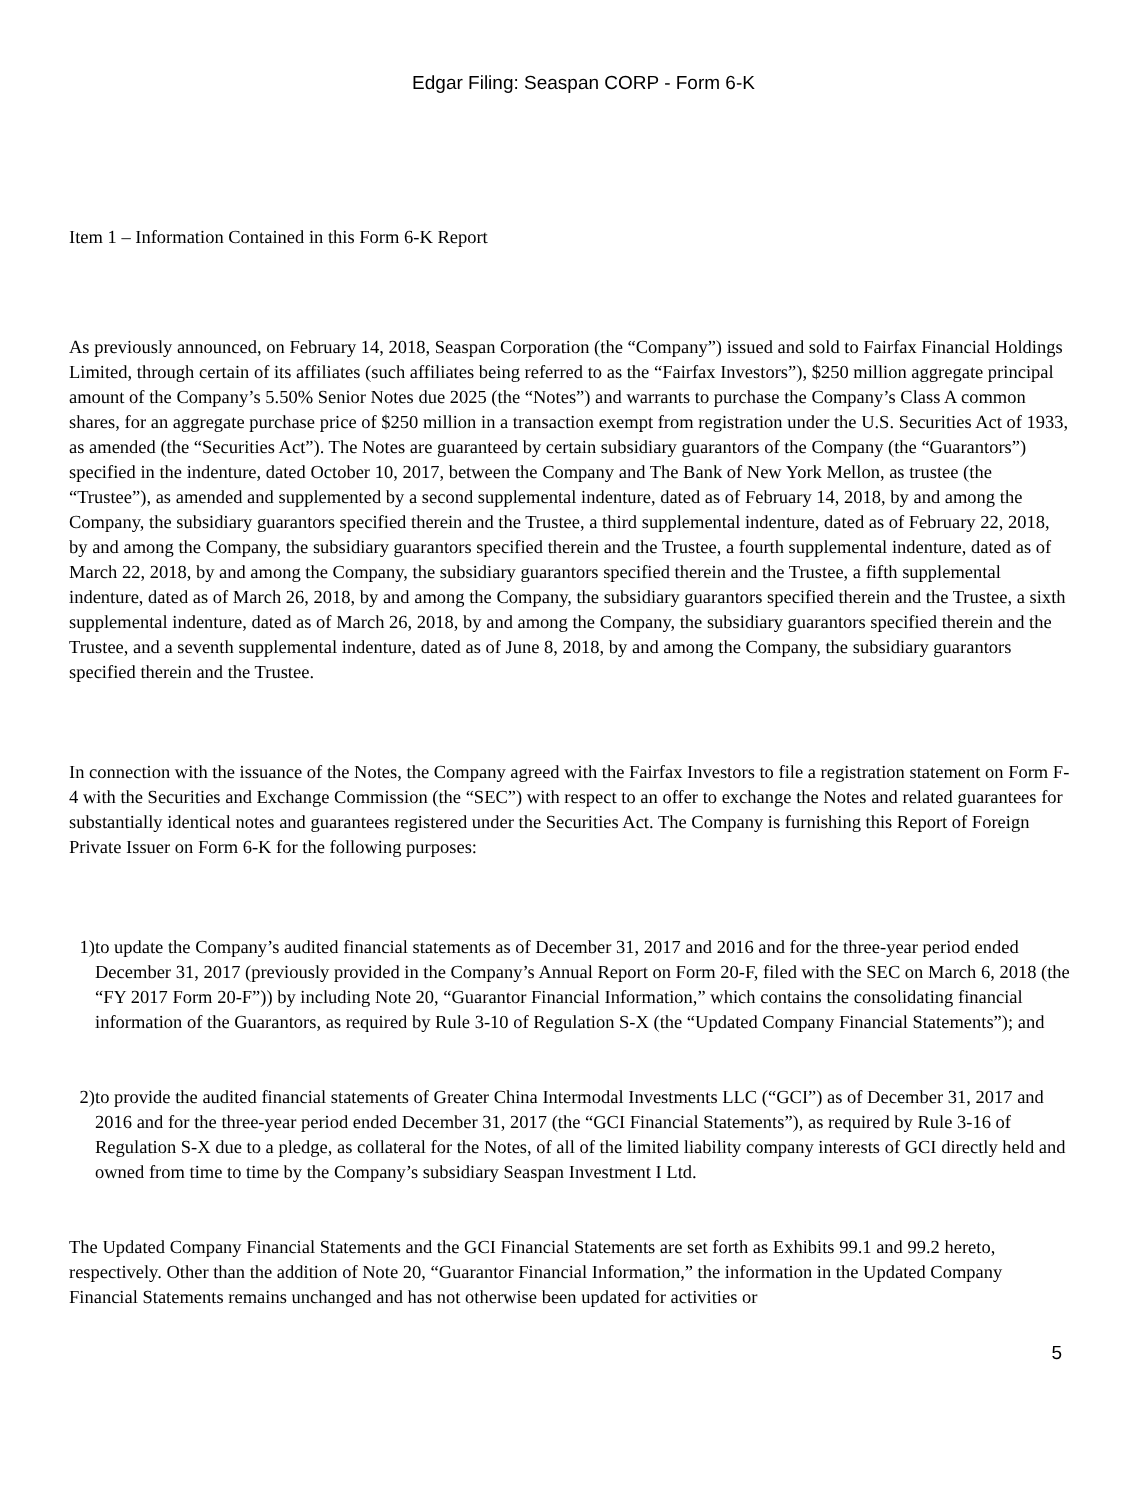Edgar Filing: Seaspan CORP - Form 6-K
Item 1 – Information Contained in this Form 6-K Report
As previously announced, on February 14, 2018, Seaspan Corporation (the “Company”) issued and sold to Fairfax Financial Holdings Limited, through certain of its affiliates (such affiliates being referred to as the “Fairfax Investors”), $250 million aggregate principal amount of the Company’s 5.50% Senior Notes due 2025 (the “Notes”) and warrants to purchase the Company’s Class A common shares, for an aggregate purchase price of $250 million in a transaction exempt from registration under the U.S. Securities Act of 1933, as amended (the “Securities Act”). The Notes are guaranteed by certain subsidiary guarantors of the Company (the “Guarantors”) specified in the indenture, dated October 10, 2017, between the Company and The Bank of New York Mellon, as trustee (the “Trustee”), as amended and supplemented by a second supplemental indenture, dated as of February 14, 2018, by and among the Company, the subsidiary guarantors specified therein and the Trustee, a third supplemental indenture, dated as of February 22, 2018, by and among the Company, the subsidiary guarantors specified therein and the Trustee, a fourth supplemental indenture, dated as of March 22, 2018, by and among the Company, the subsidiary guarantors specified therein and the Trustee, a fifth supplemental indenture, dated as of March 26, 2018, by and among the Company, the subsidiary guarantors specified therein and the Trustee, a sixth supplemental indenture, dated as of March 26, 2018, by and among the Company, the subsidiary guarantors specified therein and the Trustee, and a seventh supplemental indenture, dated as of June 8, 2018, by and among the Company, the subsidiary guarantors specified therein and the Trustee.
In connection with the issuance of the Notes, the Company agreed with the Fairfax Investors to file a registration statement on Form F-4 with the Securities and Exchange Commission (the “SEC”) with respect to an offer to exchange the Notes and related guarantees for substantially identical notes and guarantees registered under the Securities Act. The Company is furnishing this Report of Foreign Private Issuer on Form 6-K for the following purposes:
1) to update the Company’s audited financial statements as of December 31, 2017 and 2016 and for the three-year period ended December 31, 2017 (previously provided in the Company’s Annual Report on Form 20-F, filed with the SEC on March 6, 2018 (the “FY 2017 Form 20-F”)) by including Note 20, “Guarantor Financial Information,” which contains the consolidating financial information of the Guarantors, as required by Rule 3-10 of Regulation S-X (the “Updated Company Financial Statements”); and
2) to provide the audited financial statements of Greater China Intermodal Investments LLC (“GCI”) as of December 31, 2017 and 2016 and for the three-year period ended December 31, 2017 (the “GCI Financial Statements”), as required by Rule 3-16 of Regulation S-X due to a pledge, as collateral for the Notes, of all of the limited liability company interests of GCI directly held and owned from time to time by the Company’s subsidiary Seaspan Investment I Ltd.
The Updated Company Financial Statements and the GCI Financial Statements are set forth as Exhibits 99.1 and 99.2 hereto, respectively. Other than the addition of Note 20, “Guarantor Financial Information,” the information in the Updated Company Financial Statements remains unchanged and has not otherwise been updated for activities or
5